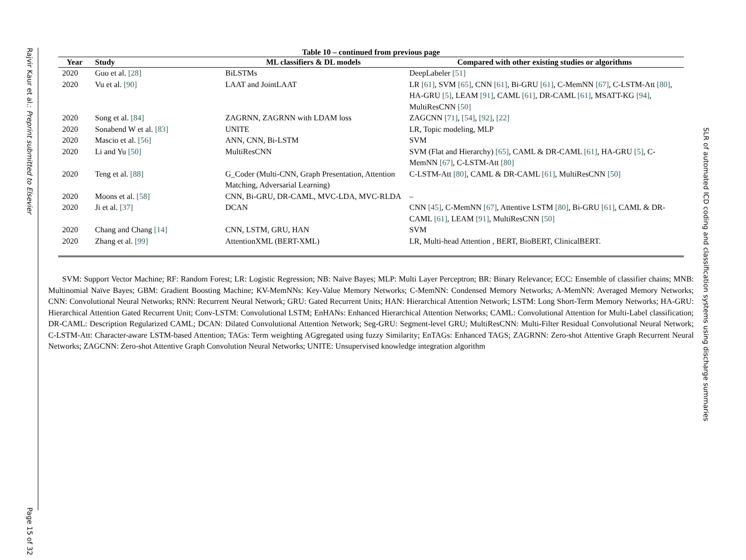Rajvir Kaur et al.: Preprint submitted to Elsevier
Page 15 of 32
SLR of automated ICD coding and classification systems using discharge summaries
Table 10 – continued from previous page
| Year | Study | ML classifiers & DL models | Compared with other existing studies or algorithms |
| --- | --- | --- | --- |
| 2020 | Guo et al. [28] | BiLSTMs | DeepLabeler [51] |
| 2020 | Vu et al. [90] | LAAT and JointLAAT | LR [61] , SVM [65] , CNN [61] , Bi-GRU [61] , C-MemNN [67] , C-LSTM-Att [80] , HA-GRU [5] , LEAM [91] , CAML [61] , DR-CAML [61] , MSATT-KG [94] , MultiResCNN [50] |
| 2020 | Song et al. [84] | ZAGRNN, ZAGRNN with LDAM loss | ZAGCNN [71] , [54] , [92] , [22] |
| 2020 | Sonabend W et al. [83] | UNITE | LR, Topic modeling, MLP |
| 2020 | Mascio et al. [56] | ANN, CNN, Bi-LSTM | SVM |
| 2020 | Li and Yu [50] | MultiResCNN | SVM (Flat and Hierarchy) [65] , CAML & DR-CAML [61] , HA-GRU [5] , C-MemNN [67] , C-LSTM-Att [80] |
| 2020 | Teng et al. [88] | G_Coder (Multi-CNN, Graph Presentation, Attention Matching, Adversarial Learning) | C-LSTM-Att [80] , CAML & DR-CAML [61] , MultiResCNN [50] |
| 2020 | Moons et al. [58] | CNN, Bi-GRU, DR-CAML, MVC-LDA, MVC-RLDA | – |
| 2020 | Ji et al. [37] | DCAN | CNN [45] , C-MemNN [67] , Attentive LSTM [80] , Bi-GRU [61] , CAML & DR-CAML [61] , LEAM [91] , MultiResCNN [50] |
| 2020 | Chang and Chang [14] | CNN, LSTM, GRU, HAN | SVM |
| 2020 | Zhang et al. [99] | AttentionXML (BERT-XML) | LR, Multi-head Attention , BERT, BioBERT, ClinicalBERT. |
SVM: Support Vector Machine; RF: Random Forest; LR: Logistic Regression; NB: Naïve Bayes; MLP: Multi Layer Perceptron; BR: Binary Relevance; ECC: Ensemble of classifier chains; MNB: Multinomial Naïve Bayes; GBM: Gradient Boosting Machine; KV-MemNNs: Key-Value Memory Networks; C-MemNN: Condensed Memory Networks; A-MemNN: Averaged Memory Networks; CNN: Convolutional Neural Networks; RNN: Recurrent Neural Network; GRU: Gated Recurrent Units; HAN: Hierarchical Attention Network; LSTM: Long Short-Term Memory Networks; HA-GRU: Hierarchical Attention Gated Recurrent Unit; Conv-LSTM: Convolutional LSTM; EnHANs: Enhanced Hierarchical Attention Networks; CAML: Convolutional Attention for Multi-Label classification; DR-CAML: Description Regularized CAML; DCAN: Dilated Convolutional Attention Network; Seg-GRU: Segment-level GRU; MultiResCNN: Multi-Filter Residual Convolutional Neural Network; C-LSTM-Att: Character-aware LSTM-based Attention; TAGs: Term weighting AGgregated using fuzzy Similarity; EnTAGs: Enhanced TAGS; ZAGRNN: Zero-shot Attentive Graph Recurrent Neural Networks; ZAGCNN: Zero-shot Attentive Graph Convolution Neural Networks; UNITE: Unsupervised knowledge integration algorithm